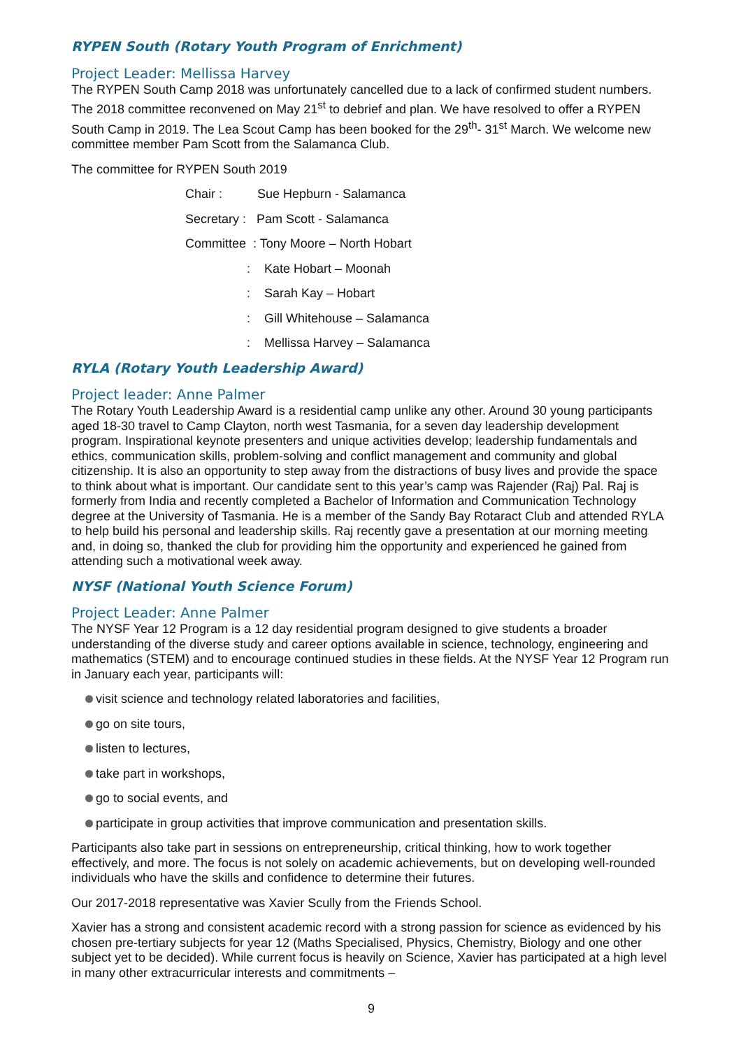RYPEN South (Rotary Youth Program of Enrichment)
Project Leader: Mellissa Harvey
The RYPEN South Camp 2018 was unfortunately cancelled due to a lack of confirmed student numbers. The 2018 committee reconvened on May 21<sup>st</sup> to debrief and plan. We have resolved to offer a RYPEN South Camp in 2019. The Lea Scout Camp has been booked for the 29<sup>th</sup>- 31<sup>st</sup> March. We welcome new committee member Pam Scott from the Salamanca Club.
The committee for RYPEN South 2019
Chair : Sue Hepburn - Salamanca
Secretary : Pam Scott - Salamanca
Committee : Tony Moore – North Hobart
: Kate Hobart – Moonah
: Sarah Kay – Hobart
: Gill Whitehouse – Salamanca
: Mellissa Harvey – Salamanca
RYLA (Rotary Youth Leadership Award)
Project leader: Anne Palmer
The Rotary Youth Leadership Award is a residential camp unlike any other. Around 30 young participants aged 18-30 travel to Camp Clayton, north west Tasmania, for a seven day leadership development program. Inspirational keynote presenters and unique activities develop; leadership fundamentals and ethics, communication skills, problem-solving and conflict management and community and global citizenship. It is also an opportunity to step away from the distractions of busy lives and provide the space to think about what is important. Our candidate sent to this year’s camp was Rajender (Raj) Pal. Raj is formerly from India and recently completed a Bachelor of Information and Communication Technology degree at the University of Tasmania. He is a member of the Sandy Bay Rotaract Club and attended RYLA to help build his personal and leadership skills. Raj recently gave a presentation at our morning meeting and, in doing so, thanked the club for providing him the opportunity and experienced he gained from attending such a motivational week away.
NYSF (National Youth Science Forum)
Project Leader: Anne Palmer
The NYSF Year 12 Program is a 12 day residential program designed to give students a broader understanding of the diverse study and career options available in science, technology, engineering and mathematics (STEM) and to encourage continued studies in these fields. At the NYSF Year 12 Program run in January each year, participants will:
visit science and technology related laboratories and facilities,
go on site tours,
listen to lectures,
take part in workshops,
go to social events, and
participate in group activities that improve communication and presentation skills.
Participants also take part in sessions on entrepreneurship, critical thinking, how to work together effectively, and more. The focus is not solely on academic achievements, but on developing well-rounded individuals who have the skills and confidence to determine their futures.
Our 2017-2018 representative was Xavier Scully from the Friends School.
Xavier has a strong and consistent academic record with a strong passion for science as evidenced by his chosen pre-tertiary subjects for year 12 (Maths Specialised, Physics, Chemistry, Biology and one other subject yet to be decided). While current focus is heavily on Science, Xavier has participated at a high level in many other extracurricular interests and commitments –
9